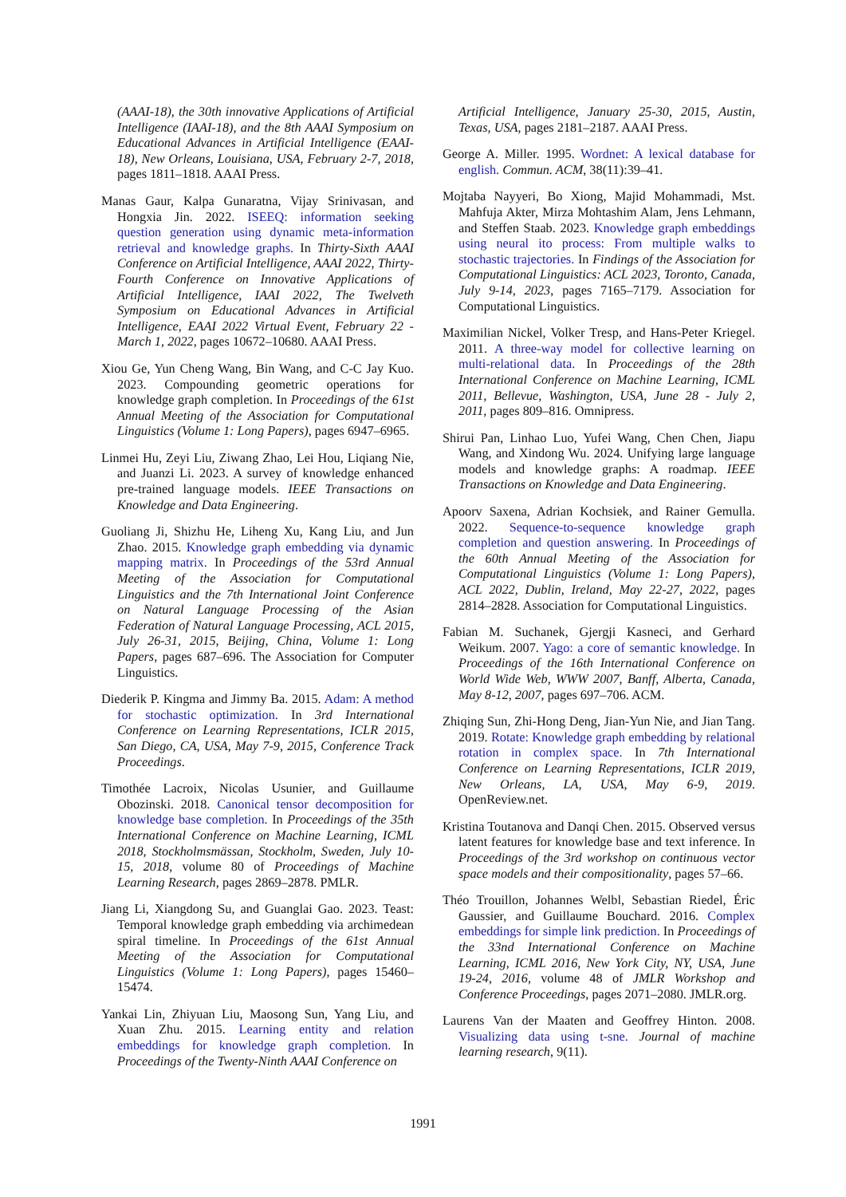(AAAI-18), the 30th innovative Applications of Artificial Intelligence (IAAI-18), and the 8th AAAI Symposium on Educational Advances in Artificial Intelligence (EAAI-18), New Orleans, Louisiana, USA, February 2-7, 2018, pages 1811–1818. AAAI Press.
Manas Gaur, Kalpa Gunaratna, Vijay Srinivasan, and Hongxia Jin. 2022. ISEEQ: information seeking question generation using dynamic meta-information retrieval and knowledge graphs. In Thirty-Sixth AAAI Conference on Artificial Intelligence, AAAI 2022, Thirty-Fourth Conference on Innovative Applications of Artificial Intelligence, IAAI 2022, The Twelveth Symposium on Educational Advances in Artificial Intelligence, EAAI 2022 Virtual Event, February 22 - March 1, 2022, pages 10672–10680. AAAI Press.
Xiou Ge, Yun Cheng Wang, Bin Wang, and C-C Jay Kuo. 2023. Compounding geometric operations for knowledge graph completion. In Proceedings of the 61st Annual Meeting of the Association for Computational Linguistics (Volume 1: Long Papers), pages 6947–6965.
Linmei Hu, Zeyi Liu, Ziwang Zhao, Lei Hou, Liqiang Nie, and Juanzi Li. 2023. A survey of knowledge enhanced pre-trained language models. IEEE Transactions on Knowledge and Data Engineering.
Guoliang Ji, Shizhu He, Liheng Xu, Kang Liu, and Jun Zhao. 2015. Knowledge graph embedding via dynamic mapping matrix. In Proceedings of the 53rd Annual Meeting of the Association for Computational Linguistics and the 7th International Joint Conference on Natural Language Processing of the Asian Federation of Natural Language Processing, ACL 2015, July 26-31, 2015, Beijing, China, Volume 1: Long Papers, pages 687–696. The Association for Computer Linguistics.
Diederik P. Kingma and Jimmy Ba. 2015. Adam: A method for stochastic optimization. In 3rd International Conference on Learning Representations, ICLR 2015, San Diego, CA, USA, May 7-9, 2015, Conference Track Proceedings.
Timothée Lacroix, Nicolas Usunier, and Guillaume Obozinski. 2018. Canonical tensor decomposition for knowledge base completion. In Proceedings of the 35th International Conference on Machine Learning, ICML 2018, Stockholmsmässan, Stockholm, Sweden, July 10-15, 2018, volume 80 of Proceedings of Machine Learning Research, pages 2869–2878. PMLR.
Jiang Li, Xiangdong Su, and Guanglai Gao. 2023. Teast: Temporal knowledge graph embedding via archimedean spiral timeline. In Proceedings of the 61st Annual Meeting of the Association for Computational Linguistics (Volume 1: Long Papers), pages 15460–15474.
Yankai Lin, Zhiyuan Liu, Maosong Sun, Yang Liu, and Xuan Zhu. 2015. Learning entity and relation embeddings for knowledge graph completion. In Proceedings of the Twenty-Ninth AAAI Conference on
Artificial Intelligence, January 25-30, 2015, Austin, Texas, USA, pages 2181–2187. AAAI Press.
George A. Miller. 1995. Wordnet: A lexical database for english. Commun. ACM, 38(11):39–41.
Mojtaba Nayyeri, Bo Xiong, Majid Mohammadi, Mst. Mahfuja Akter, Mirza Mohtashim Alam, Jens Lehmann, and Steffen Staab. 2023. Knowledge graph embeddings using neural ito process: From multiple walks to stochastic trajectories. In Findings of the Association for Computational Linguistics: ACL 2023, Toronto, Canada, July 9-14, 2023, pages 7165–7179. Association for Computational Linguistics.
Maximilian Nickel, Volker Tresp, and Hans-Peter Kriegel. 2011. A three-way model for collective learning on multi-relational data. In Proceedings of the 28th International Conference on Machine Learning, ICML 2011, Bellevue, Washington, USA, June 28 - July 2, 2011, pages 809–816. Omnipress.
Shirui Pan, Linhao Luo, Yufei Wang, Chen Chen, Jiapu Wang, and Xindong Wu. 2024. Unifying large language models and knowledge graphs: A roadmap. IEEE Transactions on Knowledge and Data Engineering.
Apoorv Saxena, Adrian Kochsiek, and Rainer Gemulla. 2022. Sequence-to-sequence knowledge graph completion and question answering. In Proceedings of the 60th Annual Meeting of the Association for Computational Linguistics (Volume 1: Long Papers), ACL 2022, Dublin, Ireland, May 22-27, 2022, pages 2814–2828. Association for Computational Linguistics.
Fabian M. Suchanek, Gjergji Kasneci, and Gerhard Weikum. 2007. Yago: a core of semantic knowledge. In Proceedings of the 16th International Conference on World Wide Web, WWW 2007, Banff, Alberta, Canada, May 8-12, 2007, pages 697–706. ACM.
Zhiqing Sun, Zhi-Hong Deng, Jian-Yun Nie, and Jian Tang. 2019. Rotate: Knowledge graph embedding by relational rotation in complex space. In 7th International Conference on Learning Representations, ICLR 2019, New Orleans, LA, USA, May 6-9, 2019. OpenReview.net.
Kristina Toutanova and Danqi Chen. 2015. Observed versus latent features for knowledge base and text inference. In Proceedings of the 3rd workshop on continuous vector space models and their compositionality, pages 57–66.
Théo Trouillon, Johannes Welbl, Sebastian Riedel, Éric Gaussier, and Guillaume Bouchard. 2016. Complex embeddings for simple link prediction. In Proceedings of the 33nd International Conference on Machine Learning, ICML 2016, New York City, NY, USA, June 19-24, 2016, volume 48 of JMLR Workshop and Conference Proceedings, pages 2071–2080. JMLR.org.
Laurens Van der Maaten and Geoffrey Hinton. 2008. Visualizing data using t-sne. Journal of machine learning research, 9(11).
1991